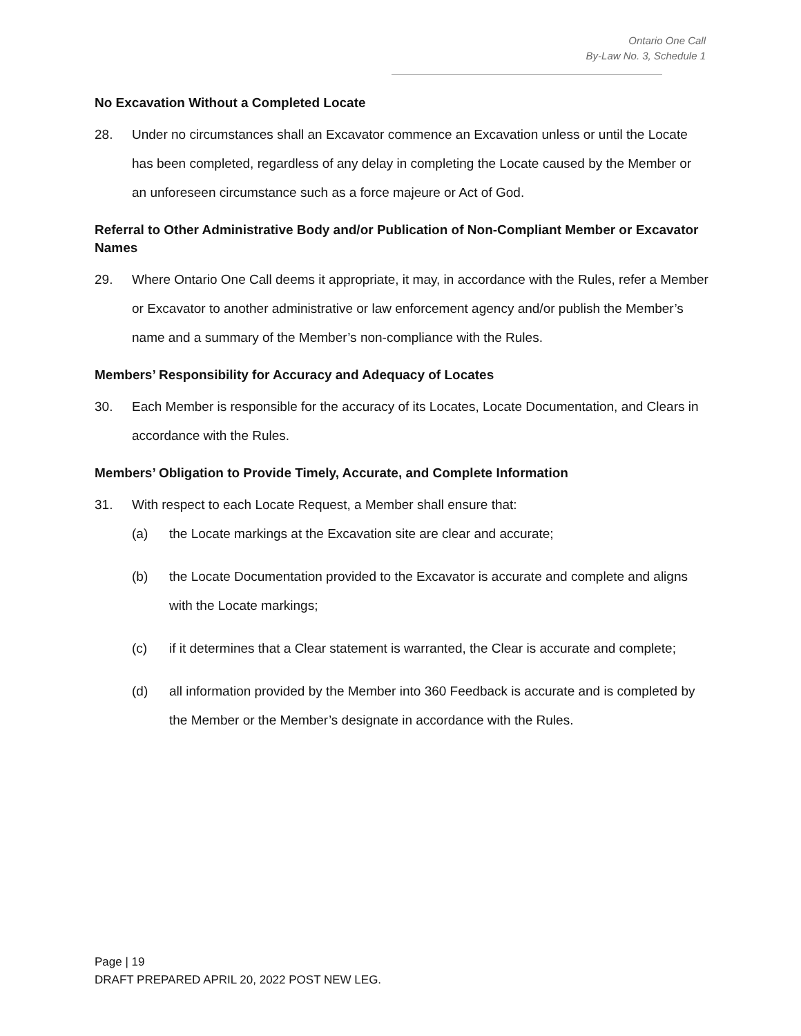Ontario One Call
By-Law No. 3, Schedule 1
No Excavation Without a Completed Locate
28. Under no circumstances shall an Excavator commence an Excavation unless or until the Locate has been completed, regardless of any delay in completing the Locate caused by the Member or an unforeseen circumstance such as a force majeure or Act of God.
Referral to Other Administrative Body and/or Publication of Non-Compliant Member or Excavator Names
29. Where Ontario One Call deems it appropriate, it may, in accordance with the Rules, refer a Member or Excavator to another administrative or law enforcement agency and/or publish the Member’s name and a summary of the Member’s non-compliance with the Rules.
Members’ Responsibility for Accuracy and Adequacy of Locates
30. Each Member is responsible for the accuracy of its Locates, Locate Documentation, and Clears in accordance with the Rules.
Members’ Obligation to Provide Timely, Accurate, and Complete Information
31. With respect to each Locate Request, a Member shall ensure that:
(a) the Locate markings at the Excavation site are clear and accurate;
(b) the Locate Documentation provided to the Excavator is accurate and complete and aligns with the Locate markings;
(c) if it determines that a Clear statement is warranted, the Clear is accurate and complete;
(d) all information provided by the Member into 360 Feedback is accurate and is completed by the Member or the Member’s designate in accordance with the Rules.
Page | 19
DRAFT PREPARED APRIL 20, 2022 POST NEW LEG.